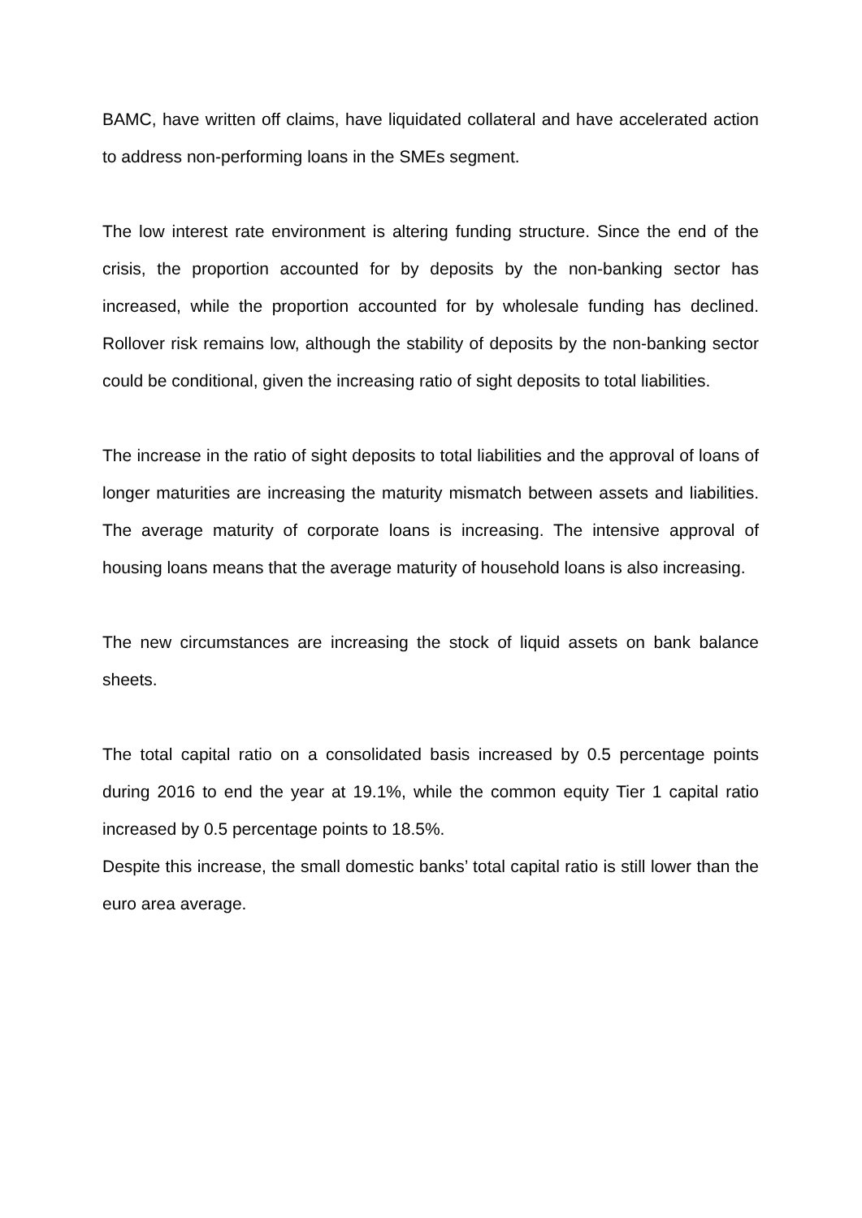BAMC, have written off claims, have liquidated collateral and have accelerated action to address non-performing loans in the SMEs segment.
The low interest rate environment is altering funding structure. Since the end of the crisis, the proportion accounted for by deposits by the non-banking sector has increased, while the proportion accounted for by wholesale funding has declined. Rollover risk remains low, although the stability of deposits by the non-banking sector could be conditional, given the increasing ratio of sight deposits to total liabilities.
The increase in the ratio of sight deposits to total liabilities and the approval of loans of longer maturities are increasing the maturity mismatch between assets and liabilities. The average maturity of corporate loans is increasing. The intensive approval of housing loans means that the average maturity of household loans is also increasing.
The new circumstances are increasing the stock of liquid assets on bank balance sheets.
The total capital ratio on a consolidated basis increased by 0.5 percentage points during 2016 to end the year at 19.1%, while the common equity Tier 1 capital ratio increased by 0.5 percentage points to 18.5%.
Despite this increase, the small domestic banks’ total capital ratio is still lower than the euro area average.